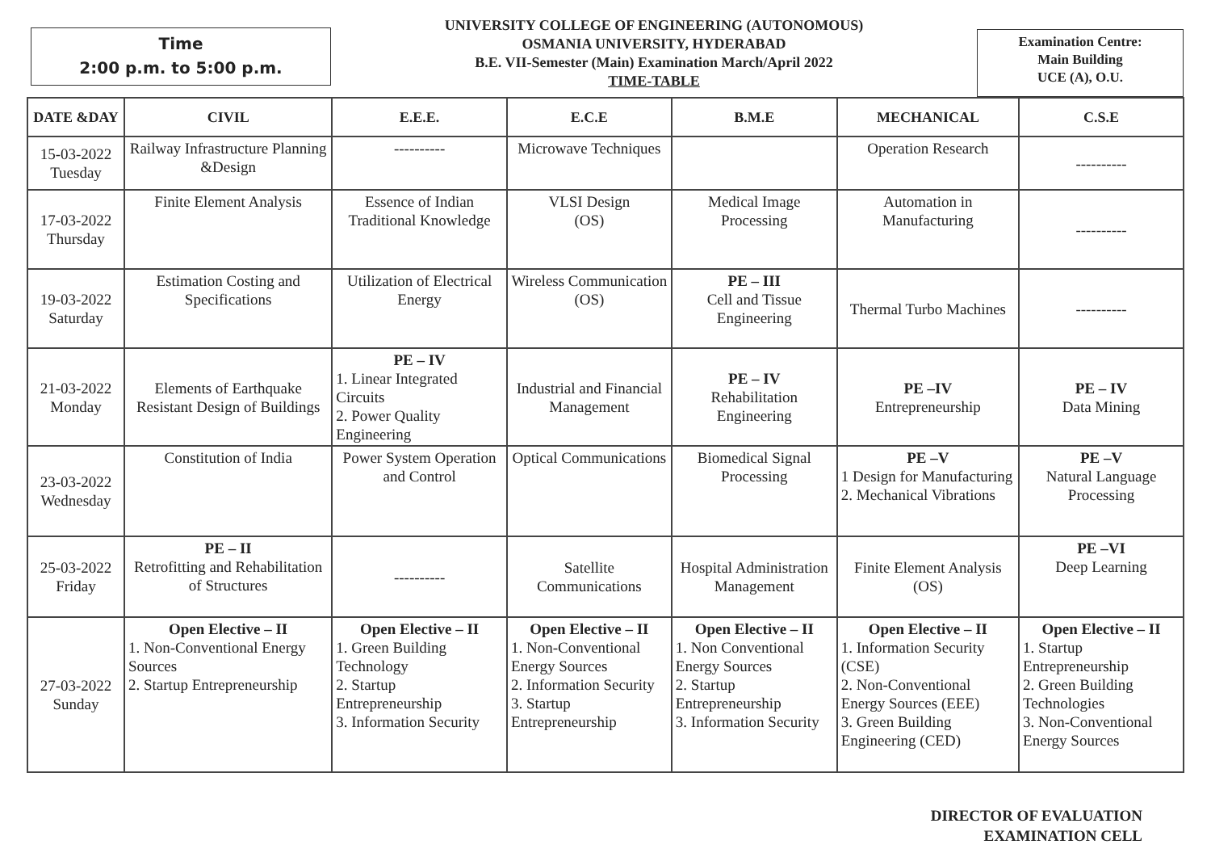Time
2:00 p.m. to 5:00 p.m.
UNIVERSITY COLLEGE OF ENGINEERING (AUTONOMOUS)
OSMANIA UNIVERSITY, HYDERABAD
B.E. VII-Semester (Main) Examination March/April 2022
TIME-TABLE
Examination Centre:
Main Building
UCE (A), O.U.
| DATE &DAY | CIVIL | E.E.E. | E.C.E | B.M.E | MECHANICAL | C.S.E |
| --- | --- | --- | --- | --- | --- | --- |
| 15-03-2022 Tuesday | Railway Infrastructure Planning &Design | ---------- | Microwave Techniques | | Operation Research | ---------- |
| 17-03-2022 Thursday | Finite Element Analysis | Essence of Indian Traditional Knowledge | VLSI Design (OS) | Medical Image Processing | Automation in Manufacturing | ---------- |
| 19-03-2022 Saturday | Estimation Costing and Specifications | Utilization of Electrical Energy | Wireless Communication (OS) | PE – III Cell and Tissue Engineering | Thermal Turbo Machines | ---------- |
| 21-03-2022 Monday | Elements of Earthquake Resistant Design of Buildings | PE – IV 1. Linear Integrated Circuits 2. Power Quality Engineering | Industrial and Financial Management | PE – IV Rehabilitation Engineering | PE –IV Entrepreneurship | PE – IV Data Mining |
| 23-03-2022 Wednesday | Constitution of India | Power System Operation and Control | Optical Communications | Biomedical Signal Processing | PE –V 1 Design for Manufacturing 2. Mechanical Vibrations | PE –V Natural Language Processing |
| 25-03-2022 Friday | PE – II Retrofitting and Rehabilitation of Structures | ---------- | Satellite Communications | Hospital Administration Management | Finite Element Analysis (OS) | PE –VI Deep Learning |
| 27-03-2022 Sunday | Open Elective – II 1. Non-Conventional Energy Sources 2. Startup Entrepreneurship | Open Elective – II 1. Green Building Technology 2. Startup Entrepreneurship 3. Information Security | Open Elective – II 1. Non-Conventional Energy Sources 2. Information Security 3. Startup Entrepreneurship | Open Elective – II 1. Non Conventional Energy Sources 2. Startup Entrepreneurship 3. Information Security | Open Elective – II 1. Information Security (CSE) 2. Non-Conventional Energy Sources (EEE) 3. Green Building Engineering (CED) | Open Elective – II 1. Startup Entrepreneurship 2. Green Building Technologies 3. Non-Conventional Energy Sources |
DIRECTOR OF EVALUATION
EXAMINATION CELL